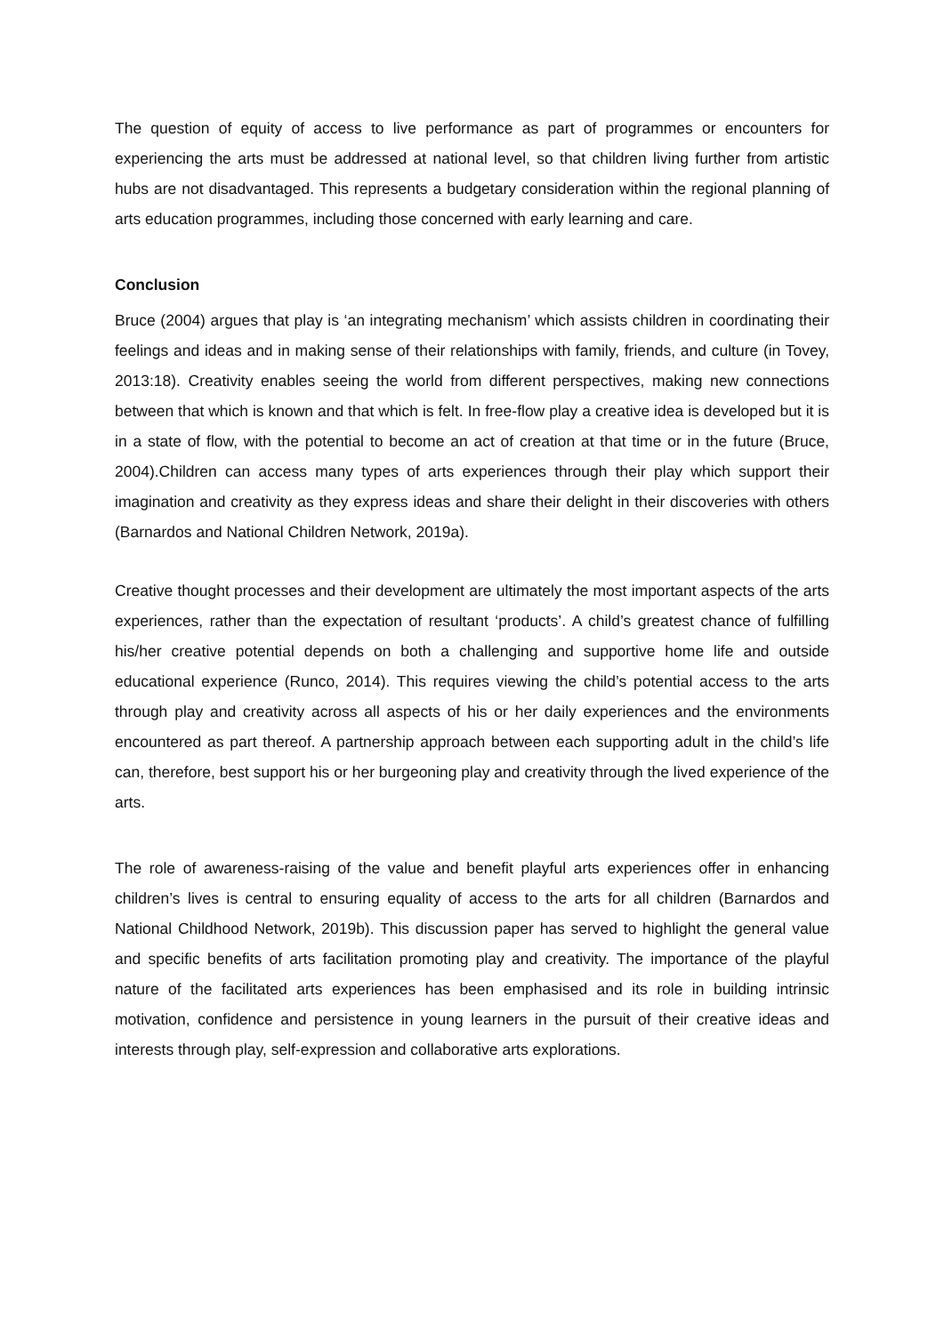The question of equity of access to live performance as part of programmes or encounters for experiencing the arts must be addressed at national level, so that children living further from artistic hubs are not disadvantaged. This represents a budgetary consideration within the regional planning of arts education programmes, including those concerned with early learning and care.
Conclusion
Bruce (2004) argues that play is ‘an integrating mechanism’ which assists children in coordinating their feelings and ideas and in making sense of their relationships with family, friends, and culture (in Tovey, 2013:18). Creativity enables seeing the world from different perspectives, making new connections between that which is known and that which is felt. In free-flow play a creative idea is developed but it is in a state of flow, with the potential to become an act of creation at that time or in the future (Bruce, 2004).Children can access many types of arts experiences through their play which support their imagination and creativity as they express ideas and share their delight in their discoveries with others (Barnardos and National Children Network, 2019a).
Creative thought processes and their development are ultimately the most important aspects of the arts experiences, rather than the expectation of resultant ‘products’. A child’s greatest chance of fulfilling his/her creative potential depends on both a challenging and supportive home life and outside educational experience (Runco, 2014). This requires viewing the child’s potential access to the arts through play and creativity across all aspects of his or her daily experiences and the environments encountered as part thereof. A partnership approach between each supporting adult in the child’s life can, therefore, best support his or her burgeoning play and creativity through the lived experience of the arts.
The role of awareness-raising of the value and benefit playful arts experiences offer in enhancing children’s lives is central to ensuring equality of access to the arts for all children (Barnardos and National Childhood Network, 2019b). This discussion paper has served to highlight the general value and specific benefits of arts facilitation promoting play and creativity. The importance of the playful nature of the facilitated arts experiences has been emphasised and its role in building intrinsic motivation, confidence and persistence in young learners in the pursuit of their creative ideas and interests through play, self-expression and collaborative arts explorations.